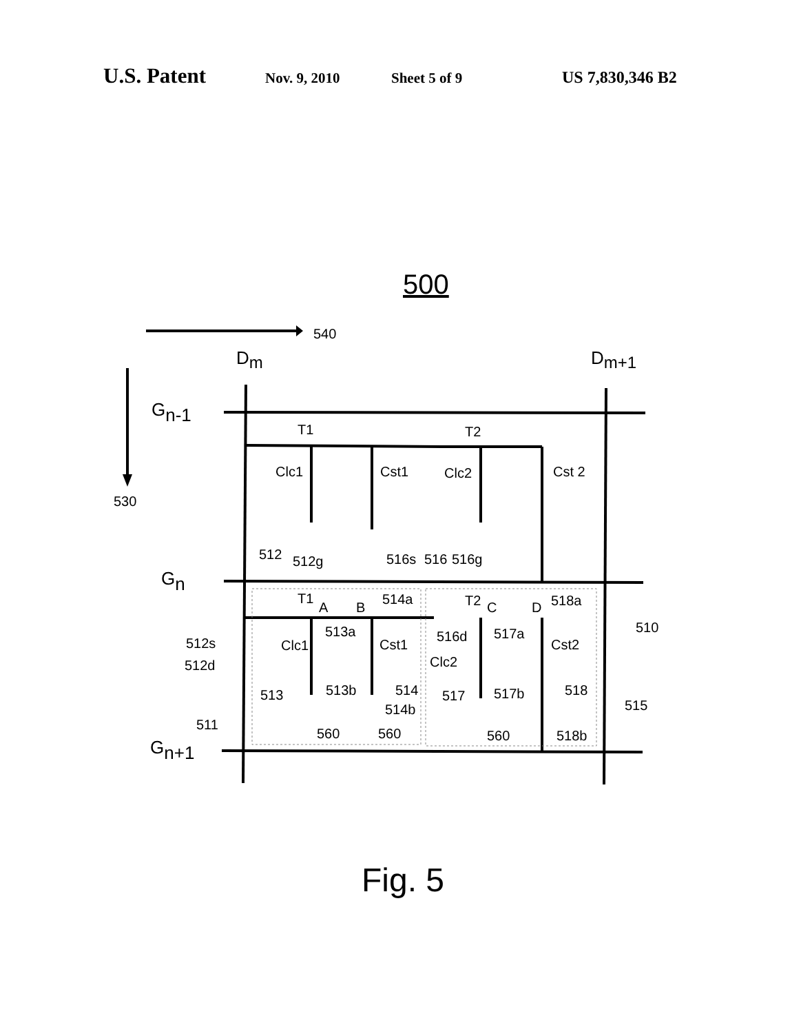U.S. Patent Nov. 9, 2010 Sheet 5 of 9 US 7,830,346 B2
540
530
Dm
Dm+1
Gn-1
Gn
Gn+1
T1
T2
Clc1
Cst1
Clc2
Cst 2
512
512g
516s
516
516g
T1
A
B
514a
T2
C
D
518a
512s
512d
513a
Clc1
Cst1
516d
517a
Cst2
Clc2
510
513
513b
514
514b
517
517b
518
515
511
560
560
560
518b
500
Fig. 5